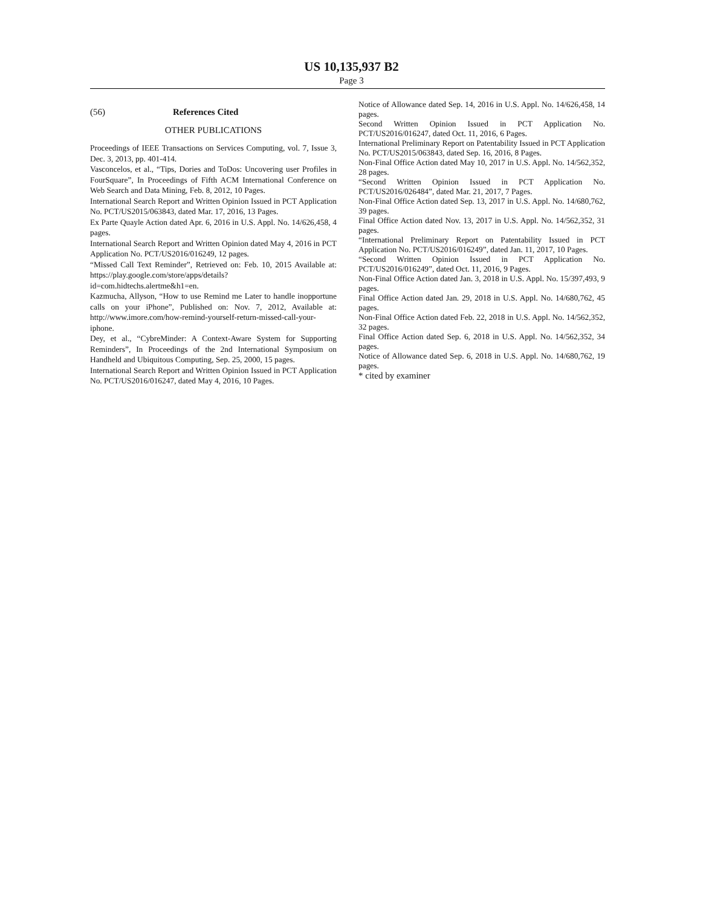US 10,135,937 B2
Page 3
(56) References Cited
OTHER PUBLICATIONS
Proceedings of IEEE Transactions on Services Computing, vol. 7, Issue 3, Dec. 3, 2013, pp. 401-414.
Vasconcelos, et al., “Tips, Dories and ToDos: Uncovering user Profiles in FourSquare”, In Proceedings of Fifth ACM International Conference on Web Search and Data Mining, Feb. 8, 2012, 10 Pages.
International Search Report and Written Opinion Issued in PCT Application No. PCT/US2015/063843, dated Mar. 17, 2016, 13 Pages.
Ex Parte Quayle Action dated Apr. 6, 2016 in U.S. Appl. No. 14/626,458, 4 pages.
International Search Report and Written Opinion dated May 4, 2016 in PCT Application No. PCT/US2016/016249, 12 pages.
“Missed Call Text Reminder”, Retrieved on: Feb. 10, 2015 Available at: https://play.google.com/store/apps/details?id=com.hidtechs.alertme&h1=en.
Kazmucha, Allyson, “How to use Remind me Later to handle inopportune calls on your iPhone”, Published on: Nov. 7, 2012, Available at: http://www.imore.com/how-remind-yourself-return-missed-call-your-iphone.
Dey, et al., “CybreMinder: A Context-Aware System for Supporting Reminders”, In Proceedings of the 2nd International Symposium on Handheld and Ubiquitous Computing, Sep. 25, 2000, 15 pages.
International Search Report and Written Opinion Issued in PCT Application No. PCT/US2016/016247, dated May 4, 2016, 10 Pages.
Notice of Allowance dated Sep. 14, 2016 in U.S. Appl. No. 14/626,458, 14 pages.
Second Written Opinion Issued in PCT Application No. PCT/US2016/016247, dated Oct. 11, 2016, 6 Pages.
International Preliminary Report on Patentability Issued in PCT Application No. PCT/US2015/063843, dated Sep. 16, 2016, 8 Pages.
Non-Final Office Action dated May 10, 2017 in U.S. Appl. No. 14/562,352, 28 pages.
“Second Written Opinion Issued in PCT Application No. PCT/US2016/026484”, dated Mar. 21, 2017, 7 Pages.
Non-Final Office Action dated Sep. 13, 2017 in U.S. Appl. No. 14/680,762, 39 pages.
Final Office Action dated Nov. 13, 2017 in U.S. Appl. No. 14/562,352, 31 pages.
“International Preliminary Report on Patentability Issued in PCT Application No. PCT/US2016/016249”, dated Jan. 11, 2017, 10 Pages.
“Second Written Opinion Issued in PCT Application No. PCT/US2016/016249”, dated Oct. 11, 2016, 9 Pages.
Non-Final Office Action dated Jan. 3, 2018 in U.S. Appl. No. 15/397,493, 9 pages.
Final Office Action dated Jan. 29, 2018 in U.S. Appl. No. 14/680,762, 45 pages.
Non-Final Office Action dated Feb. 22, 2018 in U.S. Appl. No. 14/562,352, 32 pages.
Final Office Action dated Sep. 6, 2018 in U.S. Appl. No. 14/562,352, 34 pages.
Notice of Allowance dated Sep. 6, 2018 in U.S. Appl. No. 14/680,762, 19 pages.
* cited by examiner